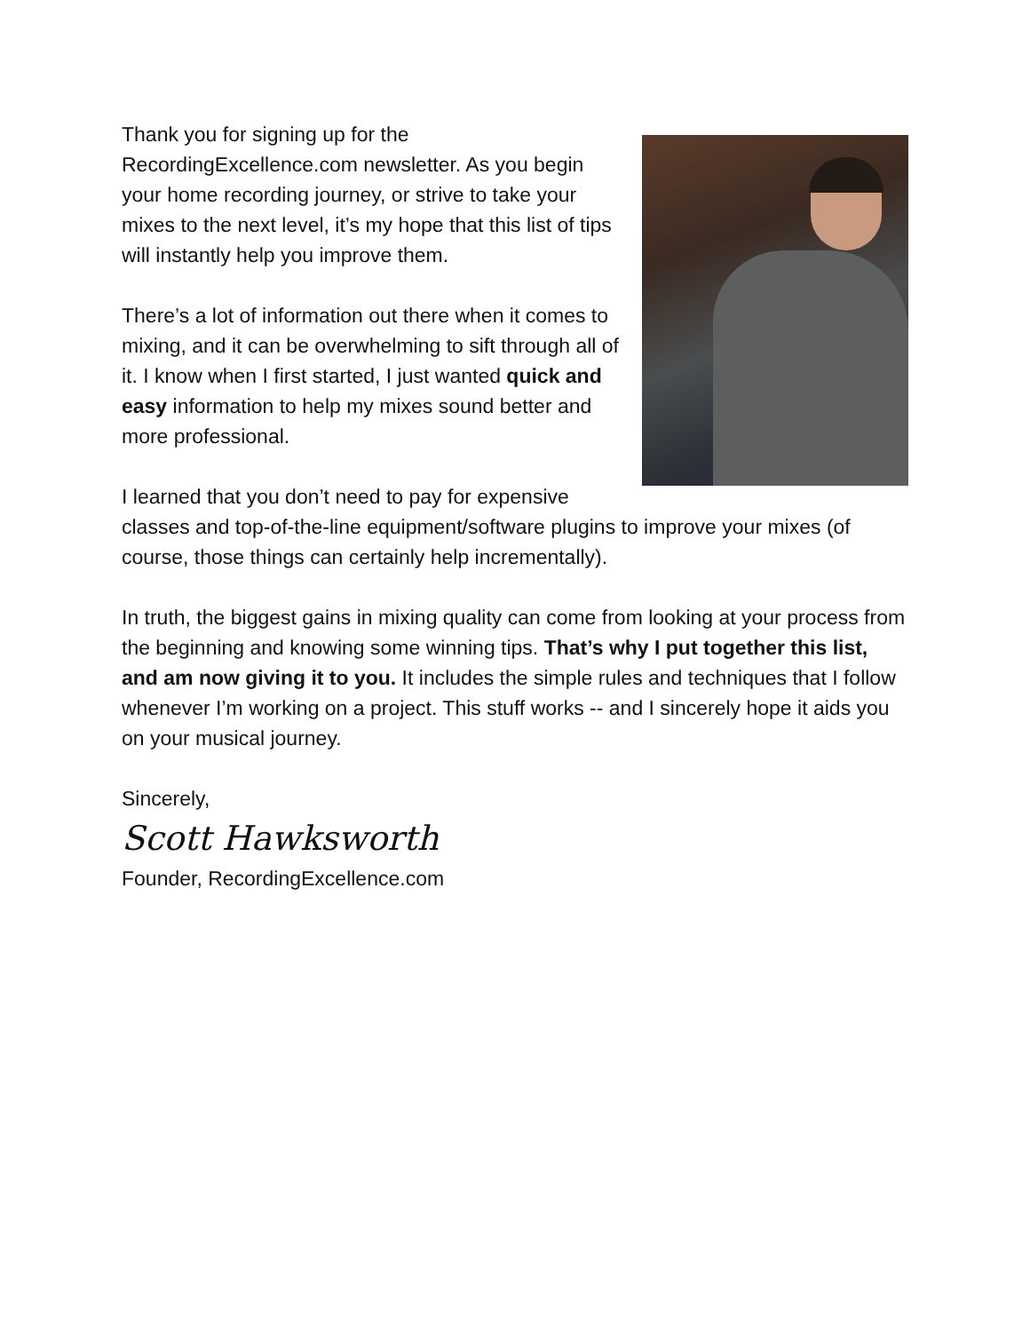Thank you for signing up for the RecordingExcellence.com newsletter. As you begin your home recording journey, or strive to take your mixes to the next level, it’s my hope that this list of tips will instantly help you improve them.
There’s a lot of information out there when it comes to mixing, and it can be overwhelming to sift through all of it. I know when I first started, I just wanted quick and easy information to help my mixes sound better and more professional.
I learned that you don’t need to pay for expensive classes and top-of-the-line equipment/software plugins to improve your mixes (of course, those things can certainly help incrementally).
In truth, the biggest gains in mixing quality can come from looking at your process from the beginning and knowing some winning tips. That’s why I put together this list, and am now giving it to you. It includes the simple rules and techniques that I follow whenever I’m working on a project. This stuff works -- and I sincerely hope it aids you on your musical journey.
Sincerely,
Scott Hawksworth
Founder, RecordingExcellence.com